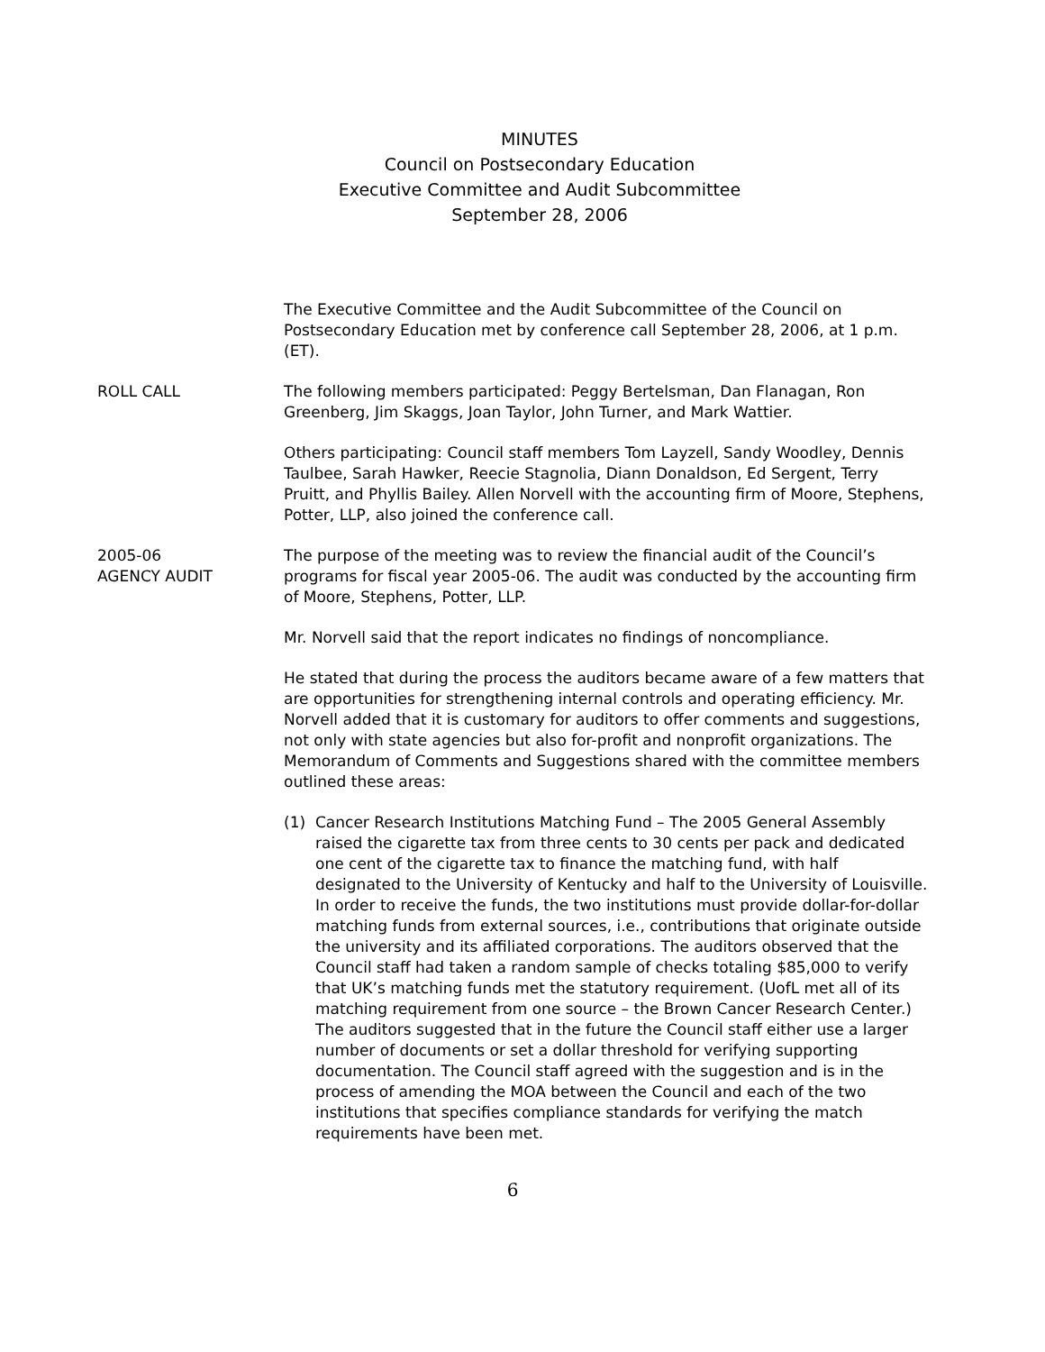MINUTES
Council on Postsecondary Education
Executive Committee and Audit Subcommittee
September 28, 2006
The Executive Committee and the Audit Subcommittee of the Council on Postsecondary Education met by conference call September 28, 2006, at 1 p.m. (ET).
ROLL CALL The following members participated: Peggy Bertelsman, Dan Flanagan, Ron Greenberg, Jim Skaggs, Joan Taylor, John Turner, and Mark Wattier.
Others participating: Council staff members Tom Layzell, Sandy Woodley, Dennis Taulbee, Sarah Hawker, Reecie Stagnolia, Diann Donaldson, Ed Sergent, Terry Pruitt, and Phyllis Bailey. Allen Norvell with the accounting firm of Moore, Stephens, Potter, LLP, also joined the conference call.
2005-06
AGENCY AUDIT
The purpose of the meeting was to review the financial audit of the Council’s programs for fiscal year 2005-06. The audit was conducted by the accounting firm of Moore, Stephens, Potter, LLP.
Mr. Norvell said that the report indicates no findings of noncompliance.
He stated that during the process the auditors became aware of a few matters that are opportunities for strengthening internal controls and operating efficiency. Mr. Norvell added that it is customary for auditors to offer comments and suggestions, not only with state agencies but also for-profit and nonprofit organizations. The Memorandum of Comments and Suggestions shared with the committee members outlined these areas:
(1) Cancer Research Institutions Matching Fund – The 2005 General Assembly raised the cigarette tax from three cents to 30 cents per pack and dedicated one cent of the cigarette tax to finance the matching fund, with half designated to the University of Kentucky and half to the University of Louisville. In order to receive the funds, the two institutions must provide dollar-for-dollar matching funds from external sources, i.e., contributions that originate outside the university and its affiliated corporations. The auditors observed that the Council staff had taken a random sample of checks totaling $85,000 to verify that UK’s matching funds met the statutory requirement. (UofL met all of its matching requirement from one source – the Brown Cancer Research Center.) The auditors suggested that in the future the Council staff either use a larger number of documents or set a dollar threshold for verifying supporting documentation. The Council staff agreed with the suggestion and is in the process of amending the MOA between the Council and each of the two institutions that specifies compliance standards for verifying the match requirements have been met.
6